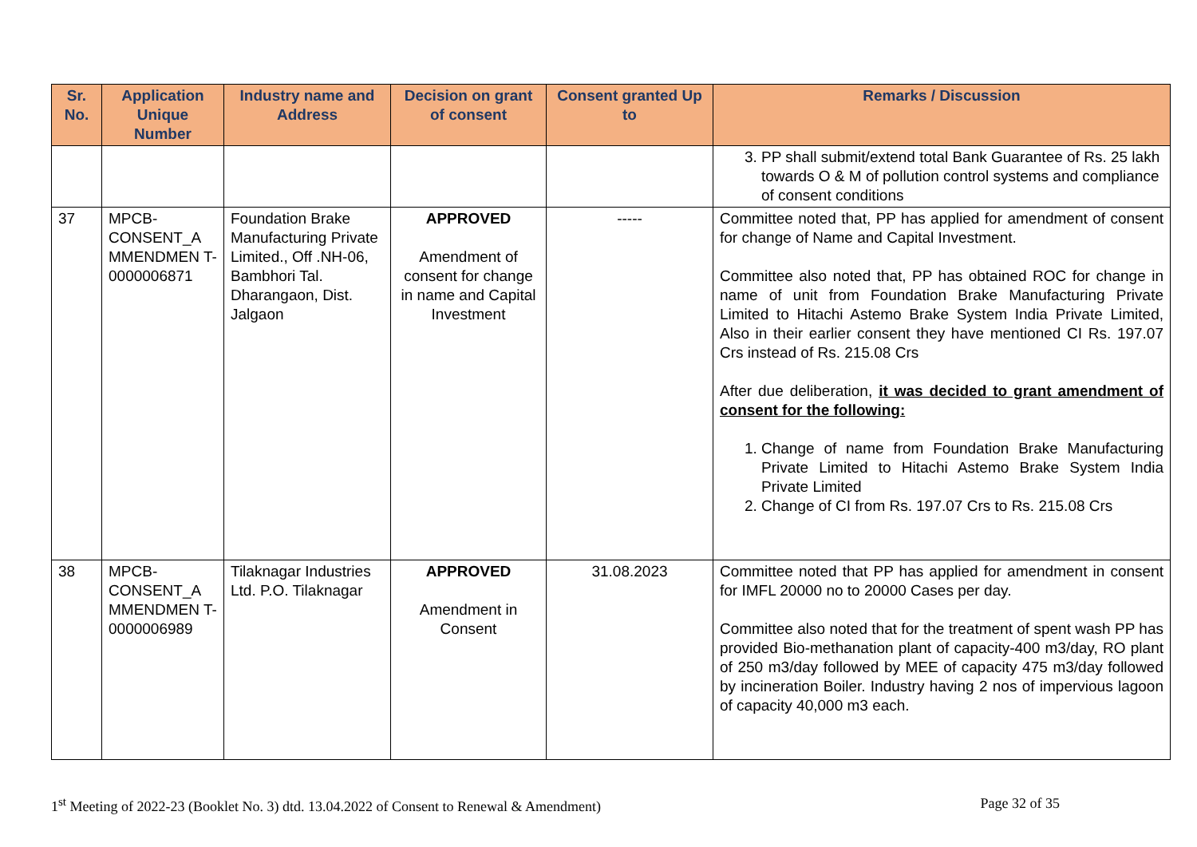| Sr. No. | Application Unique Number | Industry name and Address | Decision on grant of consent | Consent granted Up to | Remarks / Discussion |
| --- | --- | --- | --- | --- | --- |
| | | | | | 3. PP shall submit/extend total Bank Guarantee of Rs. 25 lakh towards O & M of pollution control systems and compliance of consent conditions |
| 37 | MPCB-CONSENT_A MMENDMEN T-0000006871 | Foundation Brake Manufacturing Private Limited., Off .NH-06, Bambhori Tal. Dharangaon, Dist. Jalgaon | APPROVED Amendment of consent for change in name and Capital Investment | ----- | Committee noted that, PP has applied for amendment of consent for change of Name and Capital Investment. Committee also noted that, PP has obtained ROC for change in name of unit from Foundation Brake Manufacturing Private Limited to Hitachi Astemo Brake System India Private Limited, Also in their earlier consent they have mentioned CI Rs. 197.07 Crs instead of Rs. 215.08 Crs After due deliberation, it was decided to grant amendment of consent for the following: 1. Change of name from Foundation Brake Manufacturing Private Limited to Hitachi Astemo Brake System India Private Limited 2. Change of CI from Rs. 197.07 Crs to Rs. 215.08 Crs |
| 38 | MPCB-CONSENT_A MMENDMEN T-0000006989 | Tilaknagar Industries Ltd. P.O. Tilaknagar | APPROVED Amendment in Consent | 31.08.2023 | Committee noted that PP has applied for amendment in consent for IMFL 20000 no to 20000 Cases per day. Committee also noted that for the treatment of spent wash PP has provided Bio-methanation plant of capacity-400 m3/day, RO plant of 250 m3/day followed by MEE of capacity 475 m3/day followed by incineration Boiler. Industry having 2 nos of impervious lagoon of capacity 40,000 m3 each. |
1<sup>st</sup> Meeting of 2022-23 (Booklet No. 3) dtd. 13.04.2022 of Consent to Renewal & Amendment) Page 32 of 35